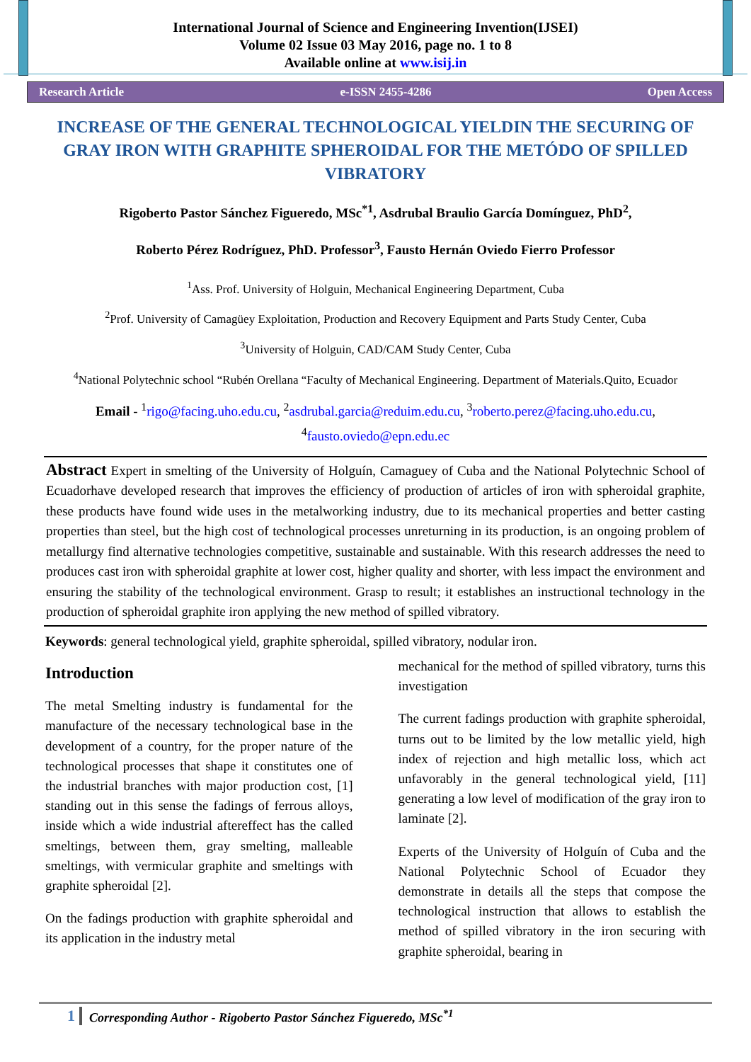International Journal of Science and Engineering Invention(IJSEI)
Volume 02 Issue 03 May 2016, page no. 1 to 8
Available online at www.isij.in
Research Article e-ISSN 2455-4286 Open Access
INCREASE OF THE GENERAL TECHNOLOGICAL YIELDIN THE SECURING OF GRAY IRON WITH GRAPHITE SPHEROIDAL FOR THE METÓDO OF SPILLED VIBRATORY
Rigoberto Pastor Sánchez Figueredo, MSc<sup>*1</sup>, Asdrubal Braulio García Domínguez, PhD<sup>2</sup>,
Roberto Pérez Rodríguez, PhD. Professor<sup>3</sup>, Fausto Hernán Oviedo Fierro Professor
<sup>1</sup> Ass. Prof. University of Holguin, Mechanical Engineering Department, Cuba
<sup>2</sup> Prof. University of Camagüey Exploitation, Production and Recovery Equipment and Parts Study Center, Cuba
<sup>3</sup> University of Holguin, CAD/CAM Study Center, Cuba
<sup>4</sup> National Polytechnic school “Rubén Orellana “Faculty of Mechanical Engineering. Department of Materials.Quito, Ecuador
Email - <sup>1</sup>rigo@facing.uho.edu.cu, <sup>2</sup>asdrubal.garcia@reduim.edu.cu, <sup>3</sup>roberto.perez@facing.uho.edu.cu, <sup>4</sup>fausto.oviedo@epn.edu.ec
Abstract Expert in smelting of the University of Holguín, Camaguey of Cuba and the National Polytechnic School of Ecuadorhave developed research that improves the efficiency of production of articles of iron with spheroidal graphite, these products have found wide uses in the metalworking industry, due to its mechanical properties and better casting properties than steel, but the high cost of technological processes unreturning in its production, is an ongoing problem of metallurgy find alternative technologies competitive, sustainable and sustainable. With this research addresses the need to produces cast iron with spheroidal graphite at lower cost, higher quality and shorter, with less impact the environment and ensuring the stability of the technological environment. Grasp to result; it establishes an instructional technology in the production of spheroidal graphite iron applying the new method of spilled vibratory.
Keywords: general technological yield, graphite spheroidal, spilled vibratory, nodular iron.
Introduction
The metal Smelting industry is fundamental for the manufacture of the necessary technological base in the development of a country, for the proper nature of the technological processes that shape it constitutes one of the industrial branches with major production cost, [1] standing out in this sense the fadings of ferrous alloys, inside which a wide industrial aftereffect has the called smeltings, between them, gray smelting, malleable smeltings, with vermicular graphite and smeltings with graphite spheroidal [2].
On the fadings production with graphite spheroidal and its application in the industry metal
mechanical for the method of spilled vibratory, turns this investigation
The current fadings production with graphite spheroidal, turns out to be limited by the low metallic yield, high index of rejection and high metallic loss, which act unfavorably in the general technological yield, [11] generating a low level of modification of the gray iron to laminate [2].
Experts of the University of Holguín of Cuba and the National Polytechnic School of Ecuador they demonstrate in details all the steps that compose the technological instruction that allows to establish the method of spilled vibratory in the iron securing with graphite spheroidal, bearing in
1 Corresponding Author - Rigoberto Pastor Sánchez Figueredo, MSc<sup>*1</sup>